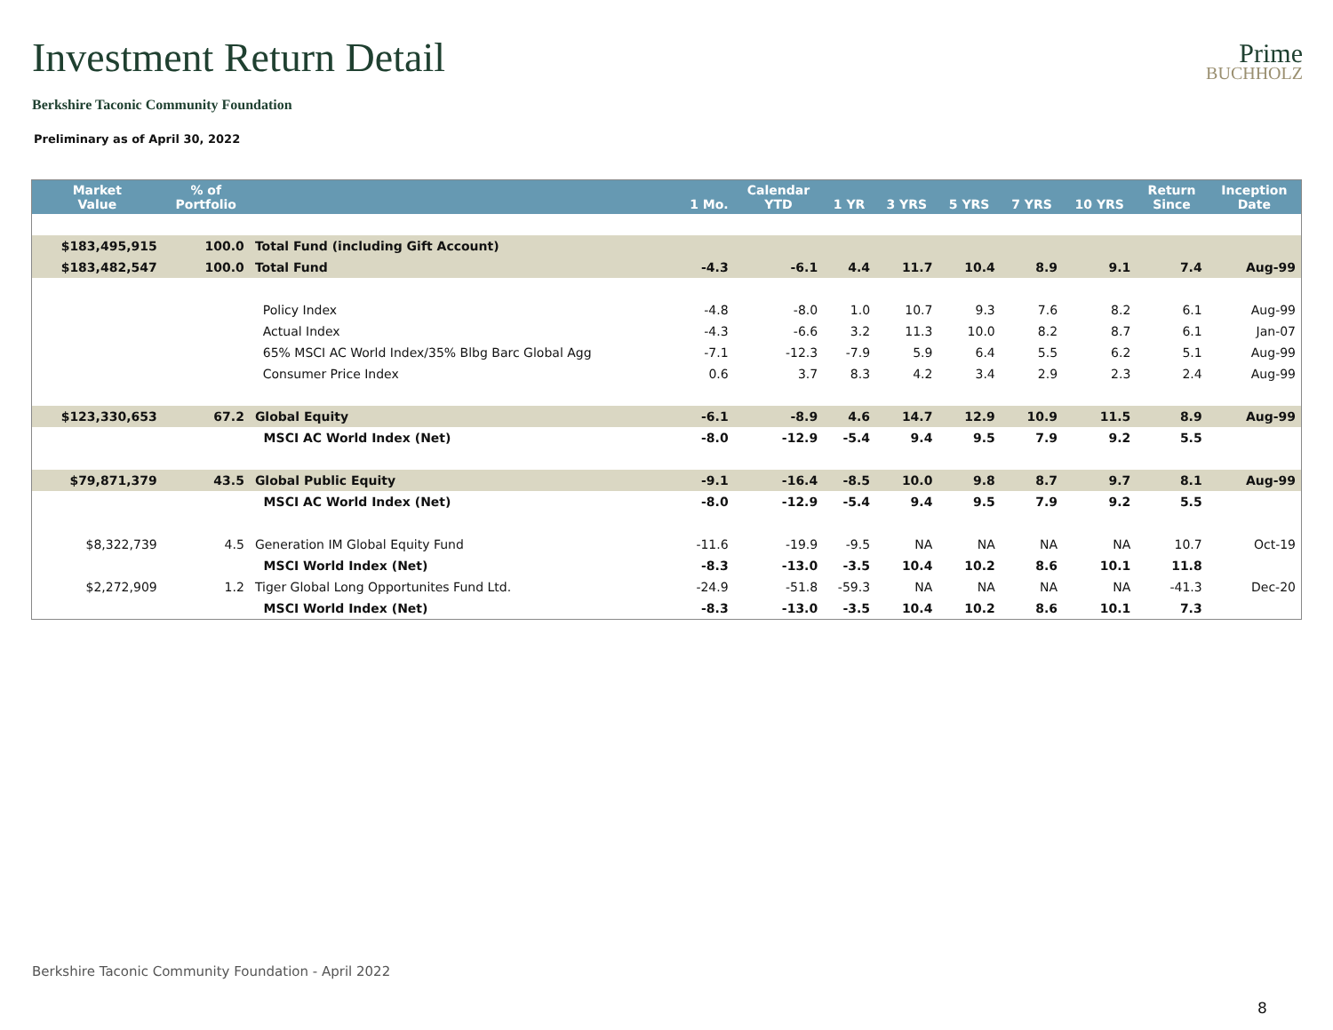Investment Return Detail
Prime
BUCHHOLZ
Berkshire Taconic Community Foundation
Preliminary as of April 30, 2022
| Market Value | % of Portfolio | | 1 Mo. | Calendar YTD | 1 YR | 3 YRS | 5 YRS | 7 YRS | 10 YRS | Return Since | Inception Date |
| --- | --- | --- | --- | --- | --- | --- | --- | --- | --- | --- | --- |
| $183,495,915 | 100.0 | Total Fund (including Gift Account) | | | | | | | | | |
| $183,482,547 | 100.0 | Total Fund | -4.3 | -6.1 | 4.4 | 11.7 | 10.4 | 8.9 | 9.1 | 7.4 | Aug-99 |
| | | Policy Index | -4.8 | -8.0 | 1.0 | 10.7 | 9.3 | 7.6 | 8.2 | 6.1 | Aug-99 |
| | | Actual Index | -4.3 | -6.6 | 3.2 | 11.3 | 10.0 | 8.2 | 8.7 | 6.1 | Jan-07 |
| | | 65% MSCI AC World Index/35% Blbg Barc Global Agg | -7.1 | -12.3 | -7.9 | 5.9 | 6.4 | 5.5 | 6.2 | 5.1 | Aug-99 |
| | | Consumer Price Index | 0.6 | 3.7 | 8.3 | 4.2 | 3.4 | 2.9 | 2.3 | 2.4 | Aug-99 |
| $123,330,653 | 67.2 | Global Equity | -6.1 | -8.9 | 4.6 | 14.7 | 12.9 | 10.9 | 11.5 | 8.9 | Aug-99 |
| | | MSCI AC World Index (Net) | -8.0 | -12.9 | -5.4 | 9.4 | 9.5 | 7.9 | 9.2 | 5.5 | |
| $79,871,379 | 43.5 | Global Public Equity | -9.1 | -16.4 | -8.5 | 10.0 | 9.8 | 8.7 | 9.7 | 8.1 | Aug-99 |
| | | MSCI AC World Index (Net) | -8.0 | -12.9 | -5.4 | 9.4 | 9.5 | 7.9 | 9.2 | 5.5 | |
| $8,322,739 | 4.5 | Generation IM Global Equity Fund | -11.6 | -19.9 | -9.5 | NA | NA | NA | NA | 10.7 | Oct-19 |
| | | MSCI World Index (Net) | -8.3 | -13.0 | -3.5 | 10.4 | 10.2 | 8.6 | 10.1 | 11.8 | |
| $2,272,909 | 1.2 | Tiger Global Long Opportunites Fund Ltd. | -24.9 | -51.8 | -59.3 | NA | NA | NA | NA | -41.3 | Dec-20 |
| | | MSCI World Index (Net) | -8.3 | -13.0 | -3.5 | 10.4 | 10.2 | 8.6 | 10.1 | 7.3 | |
Berkshire Taconic Community Foundation - April 2022
8